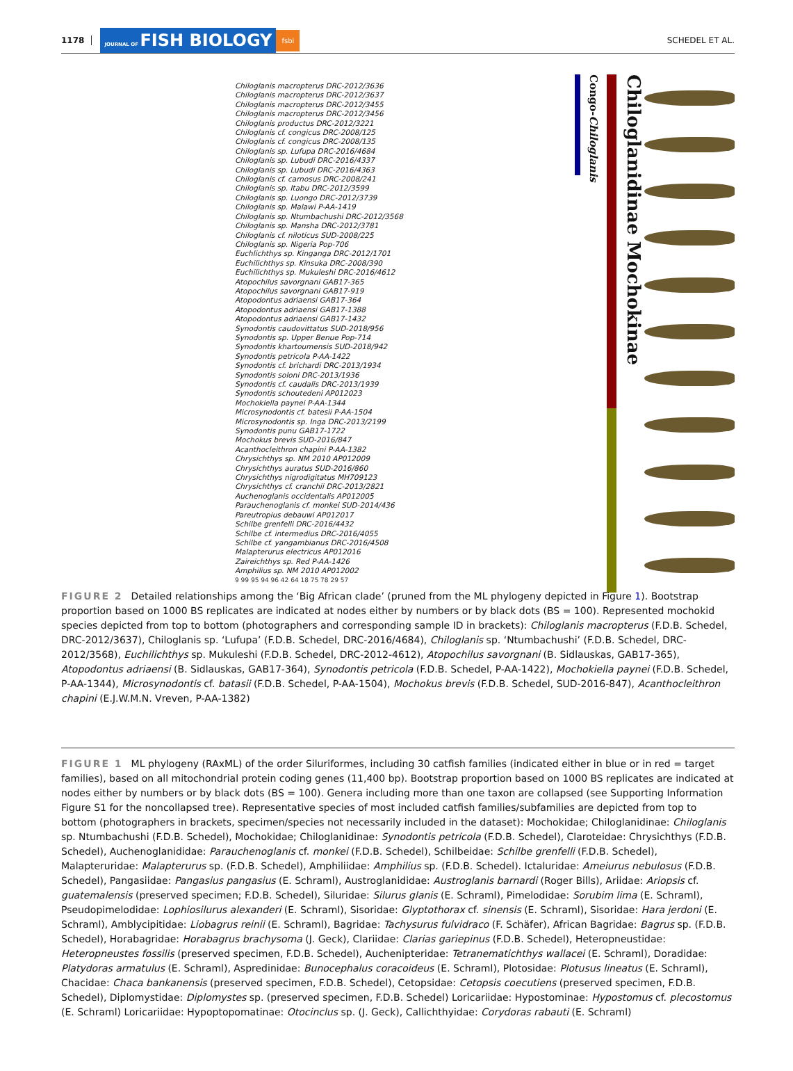1178 JOURNAL OF FISH BIOLOGY fsbi SCHEDEL ET AL.
Chiloglanis macropterus DRC-2012/3636
Chiloglanis macropterus DRC-2012/3637
Chiloglanis macropterus DRC-2012/3455
Chiloglanis macropterus DRC-2012/3456
Chiloglanis productus DRC-2012/3221
Chiloglanis cf. congicus DRC-2008/125
Chiloglanis cf. congicus DRC-2008/135
Chiloglanis sp. Lufupa DRC-2016/4684
Chiloglanis sp. Lubudi DRC-2016/4337
Chiloglanis sp. Lubudi DRC-2016/4363
Chiloglanis cf. carnosus DRC-2008/241
Chiloglanis sp. Itabu DRC-2012/3599
Chiloglanis sp. Luongo DRC-2012/3739
Chiloglanis sp. Malawi P-AA-1419
Chiloglanis sp. Ntumbachushi DRC-2012/3568
Chiloglanis sp. Mansha DRC-2012/3781
Chiloglanis cf. niloticus SUD-2008/225
Chiloglanis sp. Nigeria Pop-706
Euchlichthys sp. Kinganga DRC-2012/1701
Euchilichthys sp. Kinsuka DRC-2008/390
Euchilichthys sp. Mukuleshi DRC-2016/4612
Atopochilus savorgnani GAB17-365
Atopochilus savorgnani GAB17-919
Atopodontus adriaensi GAB17-364
Atopodontus adriaensi GAB17-1388
Atopodontus adriaensi GAB17-1432
Synodontis caudovittatus SUD-2018/956
Synodontis sp. Upper Benue Pop-714
Synodontis khartoumensis SUD-2018/942
Synodontis petricola P-AA-1422
Synodontis cf. brichardi DRC-2013/1934
Synodontis soloni DRC-2013/1936
Synodontis cf. caudalis DRC-2013/1939
Synodontis schoutedeni AP012023
Mochokiella paynei P-AA-1344
Microsynodontis cf. batesii P-AA-1504
Microsynodontis sp. Inga DRC-2013/2199
Synodontis punu GAB17-1722
Mochokus brevis SUD-2016/847
Acanthocleithron chapini P-AA-1382
Chrysichthys sp. NM 2010 AP012009
Chrysichthys auratus SUD-2016/860
Chrysichthys nigrodigitatus MH709123
Chrysichthys cf. cranchii DRC-2013/2821
Auchenoglanis occidentalis AP012005
Parauchenoglanis cf. monkei SUD-2014/436
Pareutropius debauwi AP012017
Schilbe grenfelli DRC-2016/4432
Schilbe cf. intermedius DRC-2016/4055
Schilbe cf. yangambianus DRC-2016/4508
Malapterurus electricus AP012016
Zaireichthys sp. Red P-AA-1426
Amphilius sp. NM 2010 AP012002
9 99 95 94 96 42 64 18 75 78 29 57
Congo-Chiloglanis
Chiloglanidinae Mochokinae
FIGURE 2 Detailed relationships among the ‘Big African clade’ (pruned from the ML phylogeny depicted in Figure 1). Bootstrap proportion based on 1000 BS replicates are indicated at nodes either by numbers or by black dots (BS = 100). Represented mochokid species depicted from top to bottom (photographers and corresponding sample ID in brackets): Chiloglanis macropterus (F.D.B. Schedel, DRC-2012/3637), Chiloglanis sp. ‘Lufupa’ (F.D.B. Schedel, DRC-2016/4684), Chiloglanis sp. ‘Ntumbachushi’ (F.D.B. Schedel, DRC-2012/3568), Euchilichthys sp. Mukuleshi (F.D.B. Schedel, DRC-2012-4612), Atopochilus savorgnani (B. Sidlauskas, GAB17-365), Atopodontus adriaensi (B. Sidlauskas, GAB17-364), Synodontis petricola (F.D.B. Schedel, P-AA-1422), Mochokiella paynei (F.D.B. Schedel, P-AA-1344), Microsynodontis cf. batasii (F.D.B. Schedel, P-AA-1504), Mochokus brevis (F.D.B. Schedel, SUD-2016-847), Acanthocleithron chapini (E.J.W.M.N. Vreven, P-AA-1382)
FIGURE 1 ML phylogeny (RAxML) of the order Siluriformes, including 30 catfish families (indicated either in blue or in red = target families), based on all mitochondrial protein coding genes (11,400 bp). Bootstrap proportion based on 1000 BS replicates are indicated at nodes either by numbers or by black dots (BS = 100). Genera including more than one taxon are collapsed (see Supporting Information Figure S1 for the noncollapsed tree). Representative species of most included catfish families/subfamilies are depicted from top to bottom (photographers in brackets, specimen/species not necessarily included in the dataset): Mochokidae; Chiloglanidinae: Chiloglanis sp. Ntumbachushi (F.D.B. Schedel), Mochokidae; Chiloglanidinae: Synodontis petricola (F.D.B. Schedel), Claroteidae: Chrysichthys (F.D.B. Schedel), Auchenoglanididae: Parauchenoglanis cf. monkei (F.D.B. Schedel), Schilbeidae: Schilbe grenfelli (F.D.B. Schedel), Malapteruridae: Malapterurus sp. (F.D.B. Schedel), Amphiliidae: Amphilius sp. (F.D.B. Schedel). Ictaluridae: Ameiurus nebulosus (F.D.B. Schedel), Pangasiidae: Pangasius pangasius (E. Schraml), Austroglanididae: Austroglanis barnardi (Roger Bills), Ariidae: Ariopsis cf. guatemalensis (preserved specimen; F.D.B. Schedel), Siluridae: Silurus glanis (E. Schraml), Pimelodidae: Sorubim lima (E. Schraml), Pseudopimelodidae: Lophiosilurus alexanderi (E. Schraml), Sisoridae: Glyptothorax cf. sinensis (E. Schraml), Sisoridae: Hara jerdoni (E. Schraml), Amblycipitidae: Liobagrus reinii (E. Schraml), Bagridae: Tachysurus fulvidraco (F. Schäfer), African Bagridae: Bagrus sp. (F.D.B. Schedel), Horabagridae: Horabagrus brachysoma (J. Geck), Clariidae: Clarias gariepinus (F.D.B. Schedel), Heteropneustidae: Heteropneustes fossilis (preserved specimen, F.D.B. Schedel), Auchenipteridae: Tetranematichthys wallacei (E. Schraml), Doradidae: Platydoras armatulus (E. Schraml), Aspredinidae: Bunocephalus coracoideus (E. Schraml), Plotosidae: Plotusus lineatus (E. Schraml), Chacidae: Chaca bankanensis (preserved specimen, F.D.B. Schedel), Cetopsidae: Cetopsis coecutiens (preserved specimen, F.D.B. Schedel), Diplomystidae: Diplomystes sp. (preserved specimen, F.D.B. Schedel) Loricariidae: Hypostominae: Hypostomus cf. plecostomus (E. Schraml) Loricariidae: Hypoptopomatinae: Otocinclus sp. (J. Geck), Callichthyidae: Corydoras rabauti (E. Schraml)